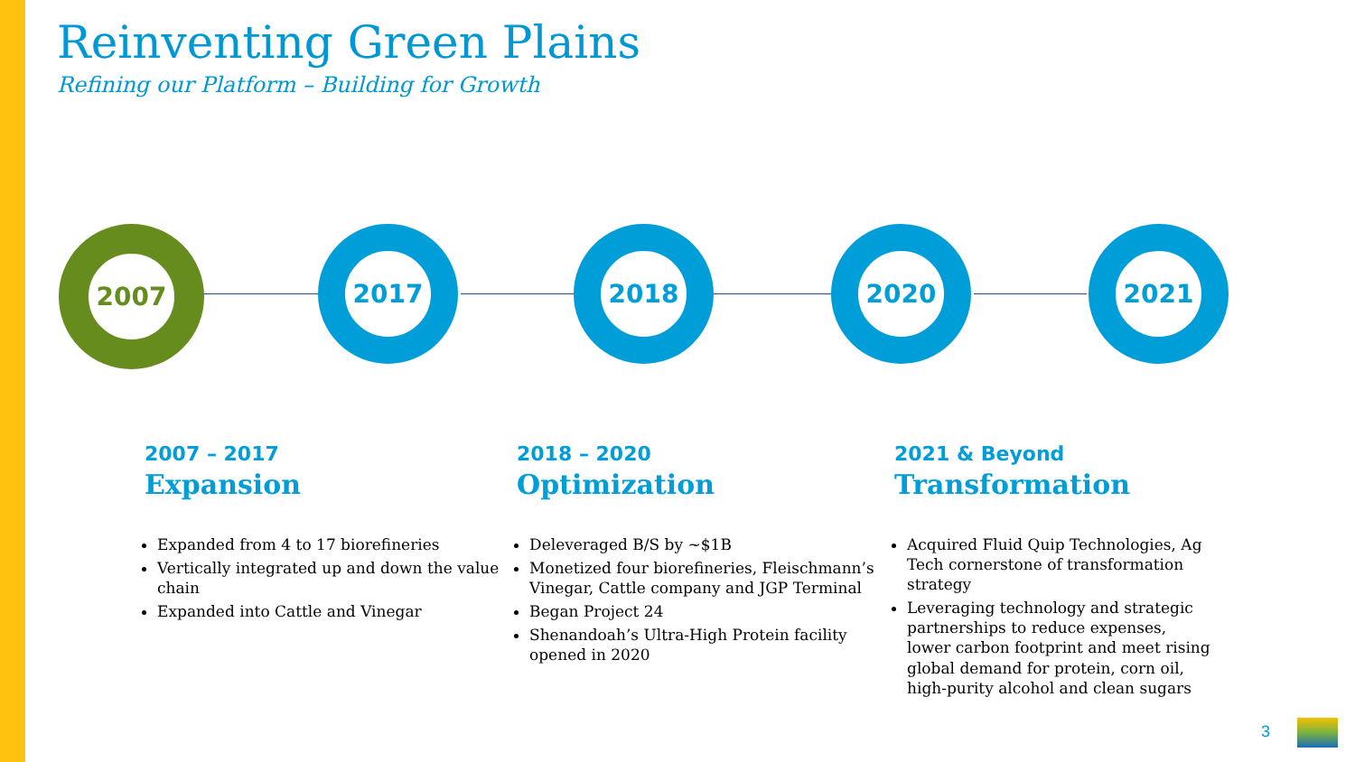Reinventing Green Plains
Refining our Platform – Building for Growth
2007 2017 2018 2020 2021
2007 – 2017
Expansion
Expanded from 4 to 17 biorefineries
Vertically integrated up and down the value chain
Expanded into Cattle and Vinegar
2018 – 2020
Optimization
Deleveraged B/S by ~$1B
Monetized four biorefineries, Fleischmann’s Vinegar, Cattle company and JGP Terminal
Began Project 24
Shenandoah’s Ultra-High Protein facility opened in 2020
2021 & Beyond
Transformation
Acquired Fluid Quip Technologies, Ag Tech cornerstone of transformation strategy
Leveraging technology and strategic partnerships to reduce expenses, lower carbon footprint and meet rising global demand for protein, corn oil, high-purity alcohol and clean sugars
3